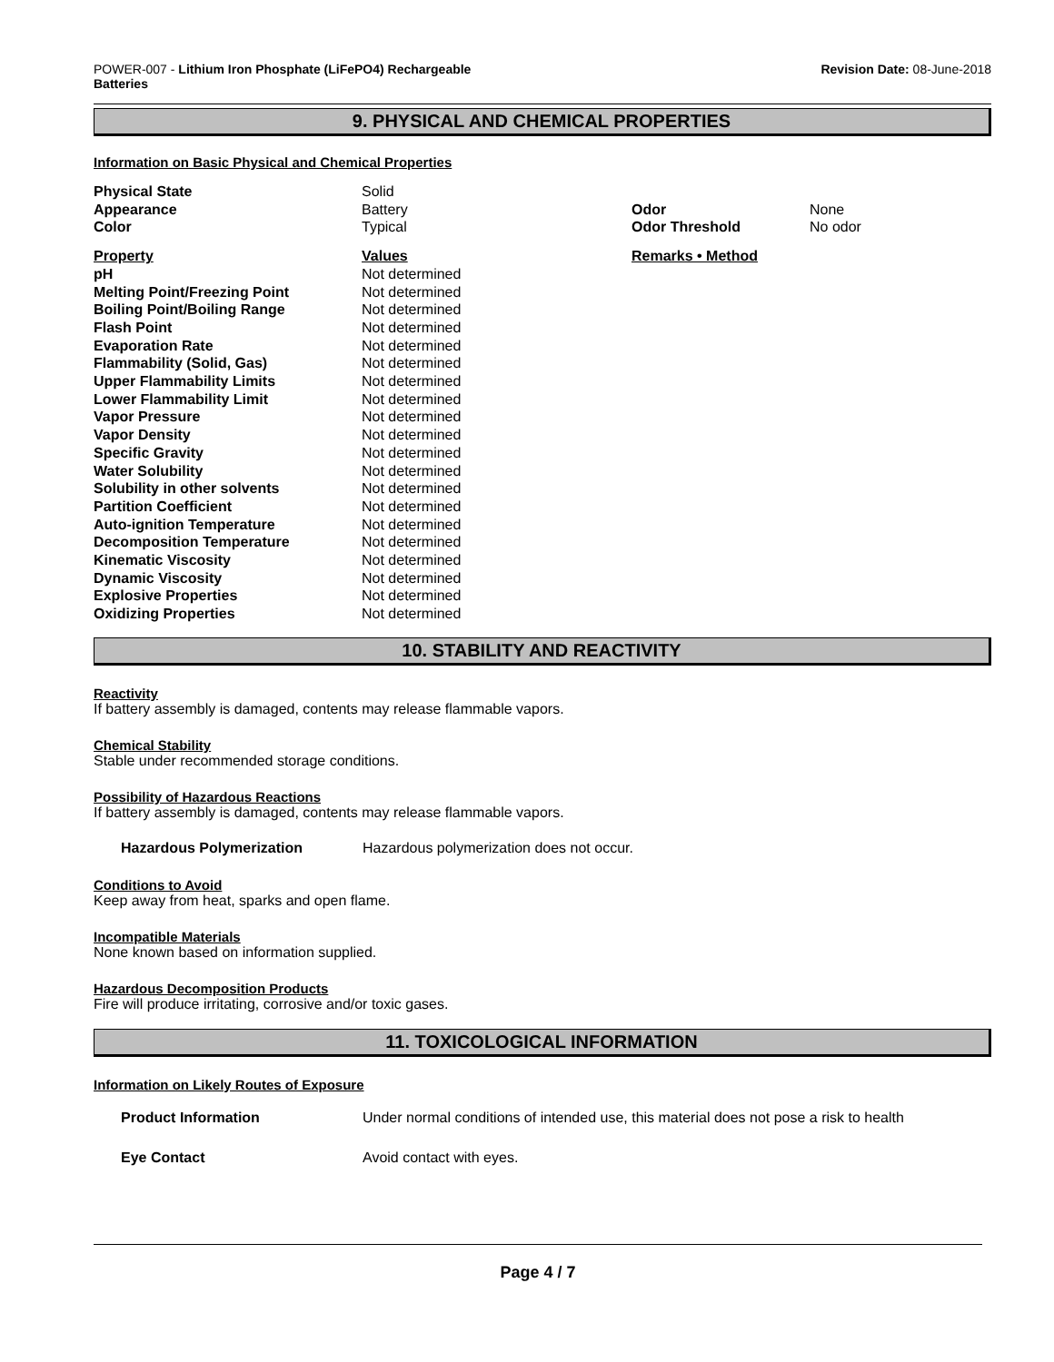POWER-007 - Lithium Iron Phosphate (LiFePO4) Rechargeable
Batteries
Revision Date: 08-June-2018
9. PHYSICAL AND CHEMICAL PROPERTIES
Information on Basic Physical and Chemical Properties
| Physical State | Solid | | |
| Appearance | Battery | Odor | None |
| Color | Typical | Odor Threshold | No odor |
| Property | Values | Remarks • Method | |
| pH | Not determined | | |
| Melting Point/Freezing Point | Not determined | | |
| Boiling Point/Boiling Range | Not determined | | |
| Flash Point | Not determined | | |
| Evaporation Rate | Not determined | | |
| Flammability (Solid, Gas) | Not determined | | |
| Upper Flammability Limits | Not determined | | |
| Lower Flammability Limit | Not determined | | |
| Vapor Pressure | Not determined | | |
| Vapor Density | Not determined | | |
| Specific Gravity | Not determined | | |
| Water Solubility | Not determined | | |
| Solubility in other solvents | Not determined | | |
| Partition Coefficient | Not determined | | |
| Auto-ignition Temperature | Not determined | | |
| Decomposition Temperature | Not determined | | |
| Kinematic Viscosity | Not determined | | |
| Dynamic Viscosity | Not determined | | |
| Explosive Properties | Not determined | | |
| Oxidizing Properties | Not determined | | |
10. STABILITY AND REACTIVITY
Reactivity
If battery assembly is damaged, contents may release flammable vapors.
Chemical Stability
Stable under recommended storage conditions.
Possibility of Hazardous Reactions
If battery assembly is damaged, contents may release flammable vapors.
| Hazardous Polymerization | Hazardous polymerization does not occur. |
Conditions to Avoid
Keep away from heat, sparks and open flame.
Incompatible Materials
None known based on information supplied.
Hazardous Decomposition Products
Fire will produce irritating, corrosive and/or toxic gases.
11. TOXICOLOGICAL INFORMATION
Information on Likely Routes of Exposure
| Product Information | Under normal conditions of intended use, this material does not pose a risk to health |
| Eye Contact | Avoid contact with eyes. |
Page 4 / 7